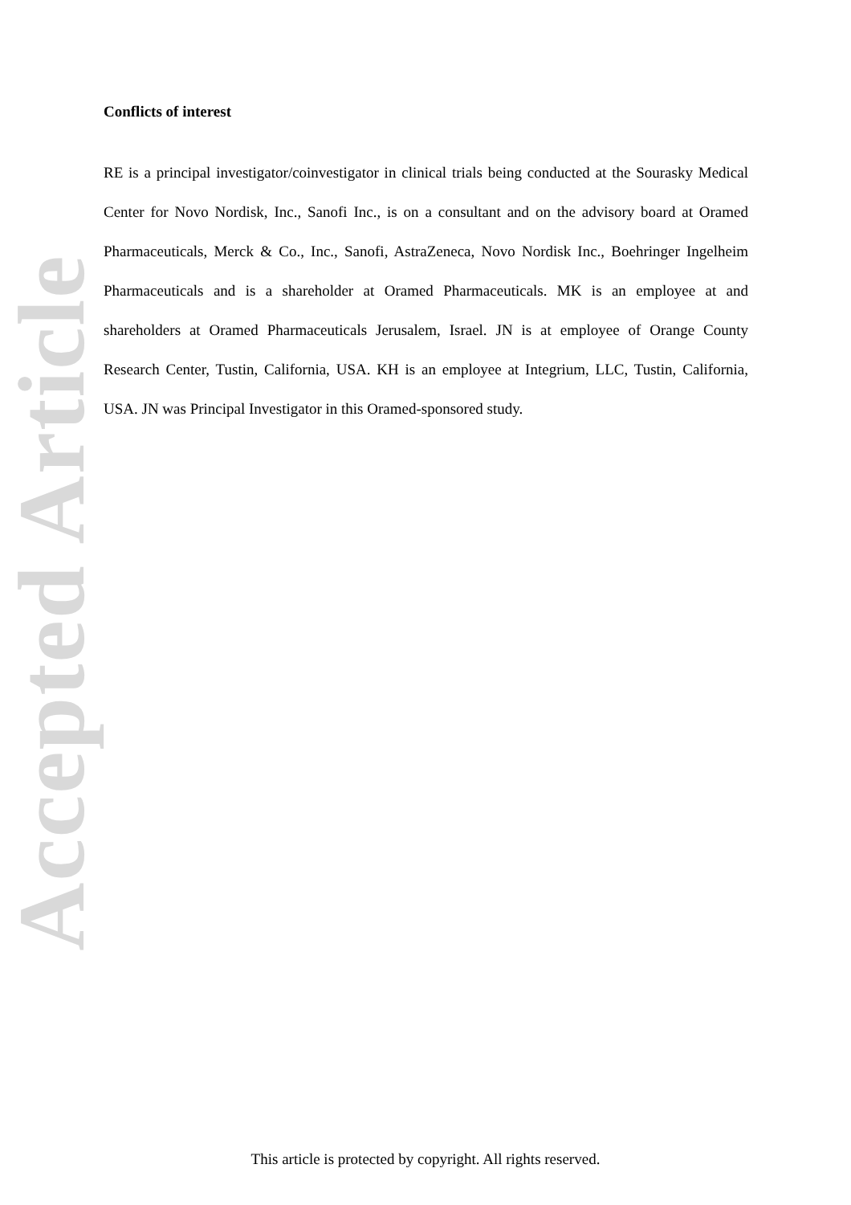Accepted Article
Conflicts of interest
RE is a principal investigator/coinvestigator in clinical trials being conducted at the Sourasky Medical Center for Novo Nordisk, Inc., Sanofi Inc., is on a consultant and on the advisory board at Oramed Pharmaceuticals, Merck & Co., Inc., Sanofi, AstraZeneca, Novo Nordisk Inc., Boehringer Ingelheim Pharmaceuticals and is a shareholder at Oramed Pharmaceuticals. MK is an employee at and shareholders at Oramed Pharmaceuticals Jerusalem, Israel. JN is at employee of Orange County Research Center, Tustin, California, USA. KH is an employee at Integrium, LLC, Tustin, California, USA. JN was Principal Investigator in this Oramed-sponsored study.
This article is protected by copyright. All rights reserved.